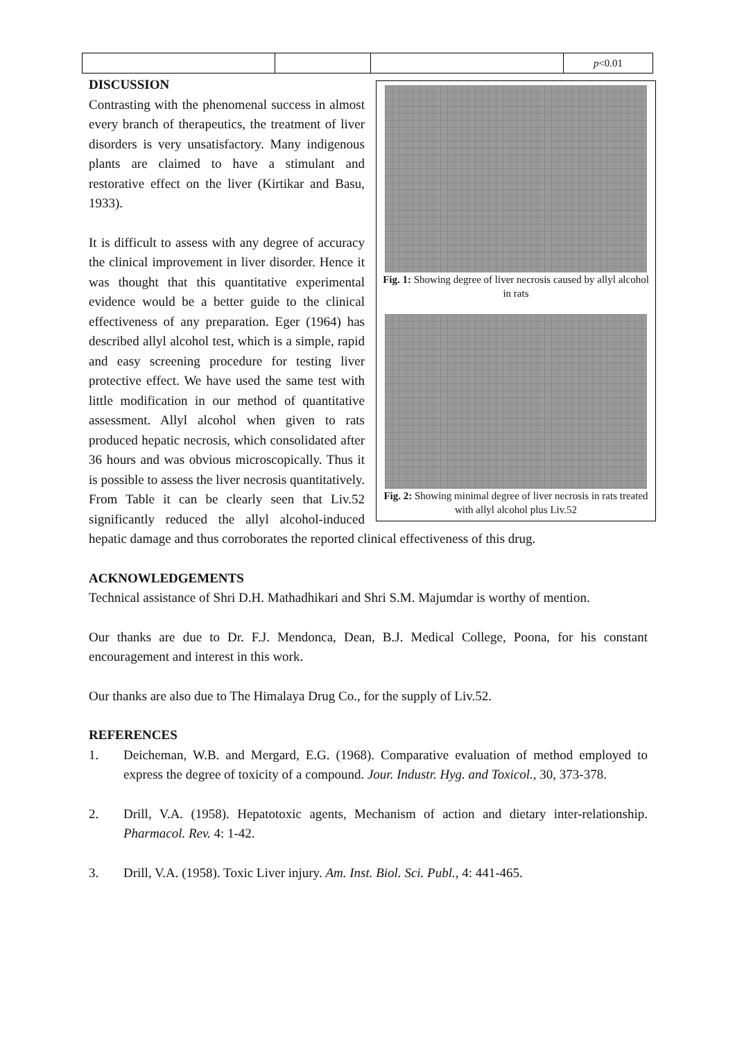| | | | p <0.01 |
Fig. 1: Showing degree of liver necrosis caused by allyl alcohol in rats
Fig. 2: Showing minimal degree of liver necrosis in rats treated with allyl alcohol plus Liv.52
DISCUSSION
Contrasting with the phenomenal success in almost every branch of therapeutics, the treatment of liver disorders is very unsatisfactory. Many indigenous plants are claimed to have a stimulant and restorative effect on the liver (Kirtikar and Basu, 1933).
It is difficult to assess with any degree of accuracy the clinical improvement in liver disorder. Hence it was thought that this quantitative experimental evidence would be a better guide to the clinical effectiveness of any preparation. Eger (1964) has described allyl alcohol test, which is a simple, rapid and easy screening procedure for testing liver protective effect. We have used the same test with little modification in our method of quantitative assessment. Allyl alcohol when given to rats produced hepatic necrosis, which consolidated after 36 hours and was obvious microscopically. Thus it is possible to assess the liver necrosis quantitatively. From Table it can be clearly seen that Liv.52 significantly reduced the allyl alcohol-induced hepatic damage and thus corroborates the reported clinical effectiveness of this drug.
ACKNOWLEDGEMENTS
Technical assistance of Shri D.H. Mathadhikari and Shri S.M. Majumdar is worthy of mention.
Our thanks are due to Dr. F.J. Mendonca, Dean, B.J. Medical College, Poona, for his constant encouragement and interest in this work.
Our thanks are also due to The Himalaya Drug Co., for the supply of Liv.52.
REFERENCES
1. Deicheman, W.B. and Mergard, E.G. (1968). Comparative evaluation of method employed to express the degree of toxicity of a compound. Jour. Industr. Hyg. and Toxicol., 30, 373-378.
2. Drill, V.A. (1958). Hepatotoxic agents, Mechanism of action and dietary inter-relationship. Pharmacol. Rev. 4: 1-42.
3. Drill, V.A. (1958). Toxic Liver injury. Am. Inst. Biol. Sci. Publ., 4: 441-465.